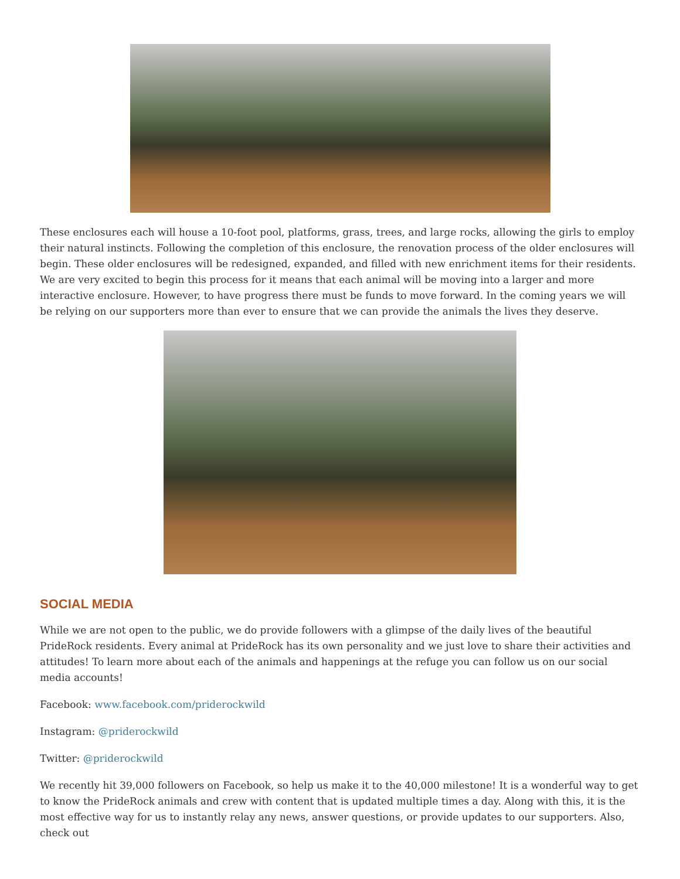These enclosures each will house a 10-foot pool, platforms, grass, trees, and large rocks, allowing the girls to employ their natural instincts. Following the completion of this enclosure, the renovation process of the older enclosures will begin. These older enclosures will be redesigned, expanded, and filled with new enrichment items for their residents. We are very excited to begin this process for it means that each animal will be moving into a larger and more interactive enclosure. However, to have progress there must be funds to move forward. In the coming years we will be relying on our supporters more than ever to ensure that we can provide the animals the lives they deserve.
SOCIAL MEDIA
While we are not open to the public, we do provide followers with a glimpse of the daily lives of the beautiful PrideRock residents. Every animal at PrideRock has its own personality and we just love to share their activities and attitudes! To learn more about each of the animals and happenings at the refuge you can follow us on our social media accounts!
Facebook: www.facebook.com/priderockwild
Instagram: @priderockwild
Twitter: @priderockwild
We recently hit 39,000 followers on Facebook, so help us make it to the 40,000 milestone! It is a wonderful way to get to know the PrideRock animals and crew with content that is updated multiple times a day. Along with this, it is the most effective way for us to instantly relay any news, answer questions, or provide updates to our supporters. Also, check out